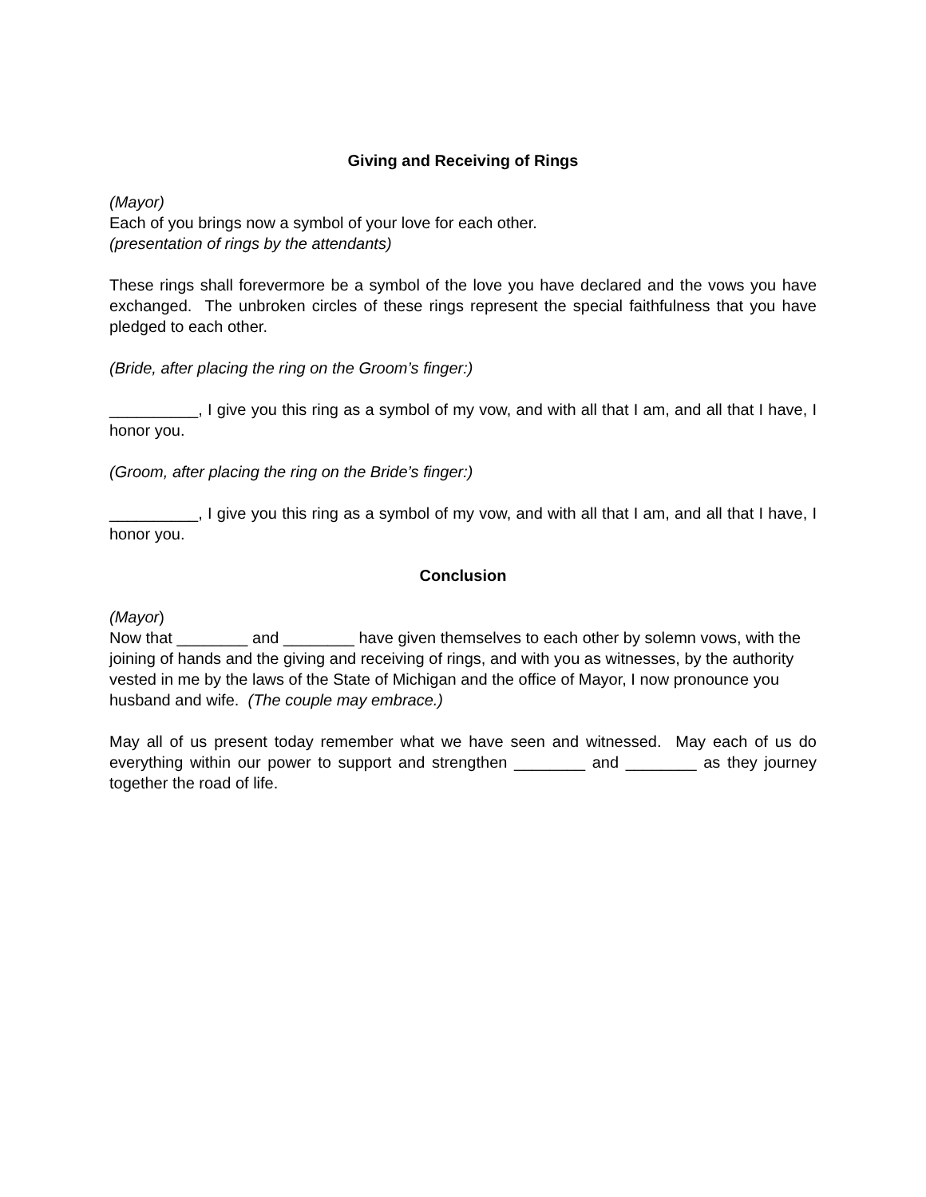Giving and Receiving of Rings
(Mayor)
Each of you brings now a symbol of your love for each other.
(presentation of rings by the attendants)
These rings shall forevermore be a symbol of the love you have declared and the vows you have exchanged. The unbroken circles of these rings represent the special faithfulness that you have pledged to each other.
(Bride, after placing the ring on the Groom’s finger:)
__________, I give you this ring as a symbol of my vow, and with all that I am, and all that I have, I honor you.
(Groom, after placing the ring on the Bride’s finger:)
__________, I give you this ring as a symbol of my vow, and with all that I am, and all that I have, I honor you.
Conclusion
(Mayor)
Now that ________ and ________ have given themselves to each other by solemn vows, with the joining of hands and the giving and receiving of rings, and with you as witnesses, by the authority vested in me by the laws of the State of Michigan and the office of Mayor, I now pronounce you husband and wife. (The couple may embrace.)
May all of us present today remember what we have seen and witnessed. May each of us do everything within our power to support and strengthen ________ and ________ as they journey together the road of life.